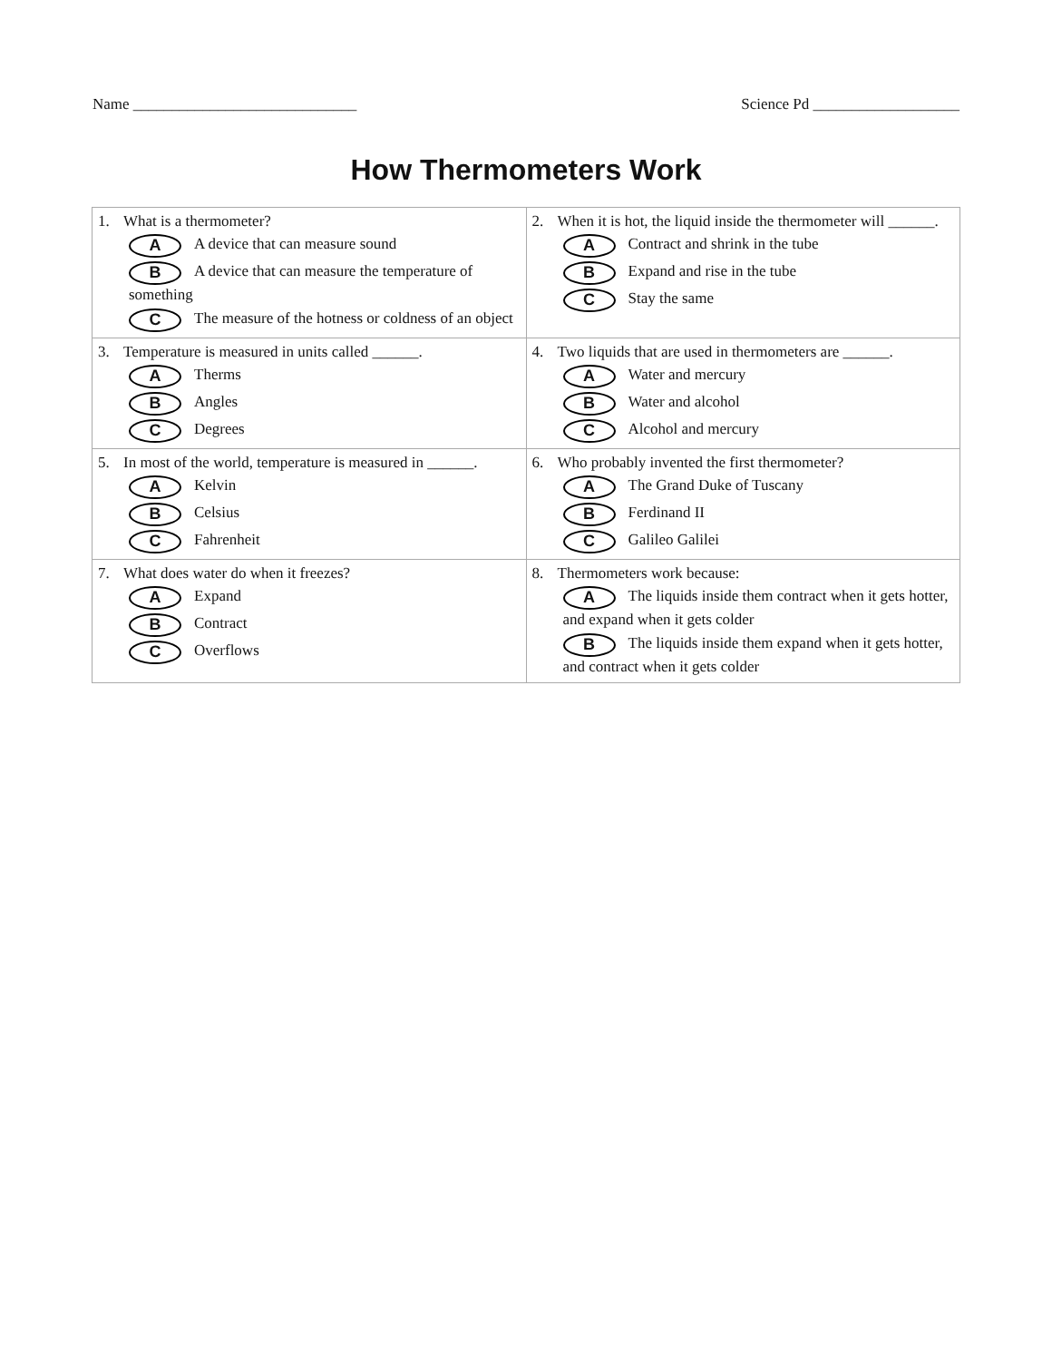Name _____________________________ Science Pd ___________________
How Thermometers Work
| 1. What is a thermometer? A A device that can measure sound B A device that can measure the temperature of something C The measure of the hotness or coldness of an object | 2. When it is hot, the liquid inside the thermometer will ______. A Contract and shrink in the tube B Expand and rise in the tube C Stay the same |
| 3. Temperature is measured in units called ______. A Therms B Angles C Degrees | 4. Two liquids that are used in thermometers are ______. A Water and mercury B Water and alcohol C Alcohol and mercury |
| 5. In most of the world, temperature is measured in ______. A Kelvin B Celsius C Fahrenheit | 6. Who probably invented the first thermometer? A The Grand Duke of Tuscany B Ferdinand II C Galileo Galilei |
| 7. What does water do when it freezes? A Expand B Contract C Overflows | 8. Thermometers work because: A The liquids inside them contract when it gets hotter, and expand when it gets colder B The liquids inside them expand when it gets hotter, and contract when it gets colder |